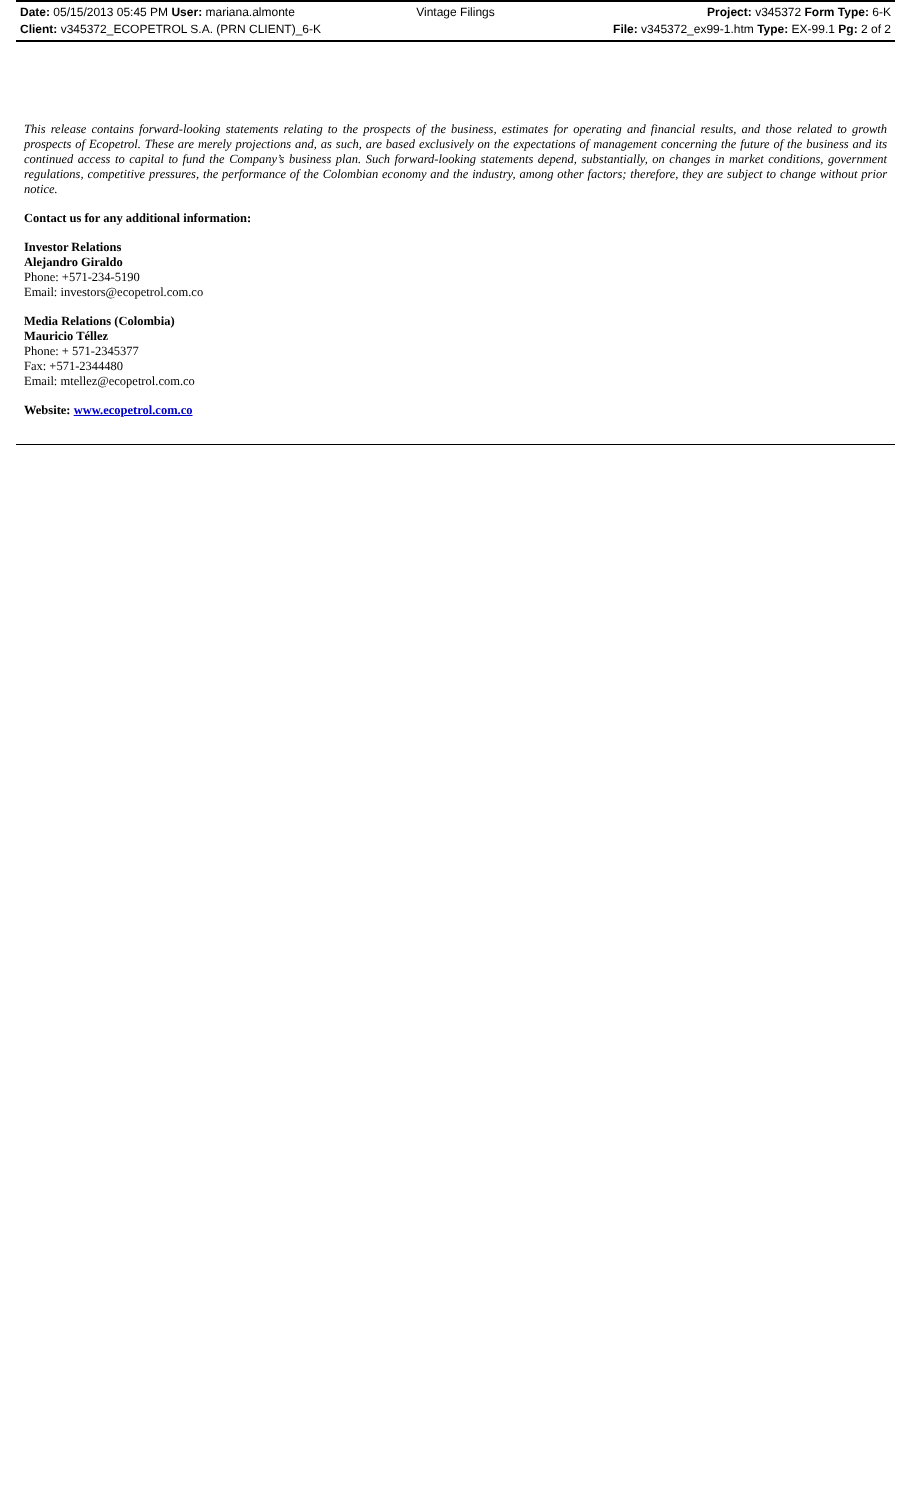Date: 05/15/2013 05:45 PM User: mariana.almonte Vintage Filings Project: v345372 Form Type: 6-K
Client: v345372_ECOPETROL S.A. (PRN CLIENT)_6-K File: v345372_ex99-1.htm Type: EX-99.1 Pg: 2 of 2
This release contains forward-looking statements relating to the prospects of the business, estimates for operating and financial results, and those related to growth prospects of Ecopetrol. These are merely projections and, as such, are based exclusively on the expectations of management concerning the future of the business and its continued access to capital to fund the Company’s business plan. Such forward-looking statements depend, substantially, on changes in market conditions, government regulations, competitive pressures, the performance of the Colombian economy and the industry, among other factors; therefore, they are subject to change without prior notice.
Contact us for any additional information:
Investor Relations
Alejandro Giraldo
Phone: +571-234-5190
Email: investors@ecopetrol.com.co
Media Relations (Colombia)
Mauricio Téllez
Phone: + 571-2345377
Fax: +571-2344480
Email: mtellez@ecopetrol.com.co
Website: www.ecopetrol.com.co